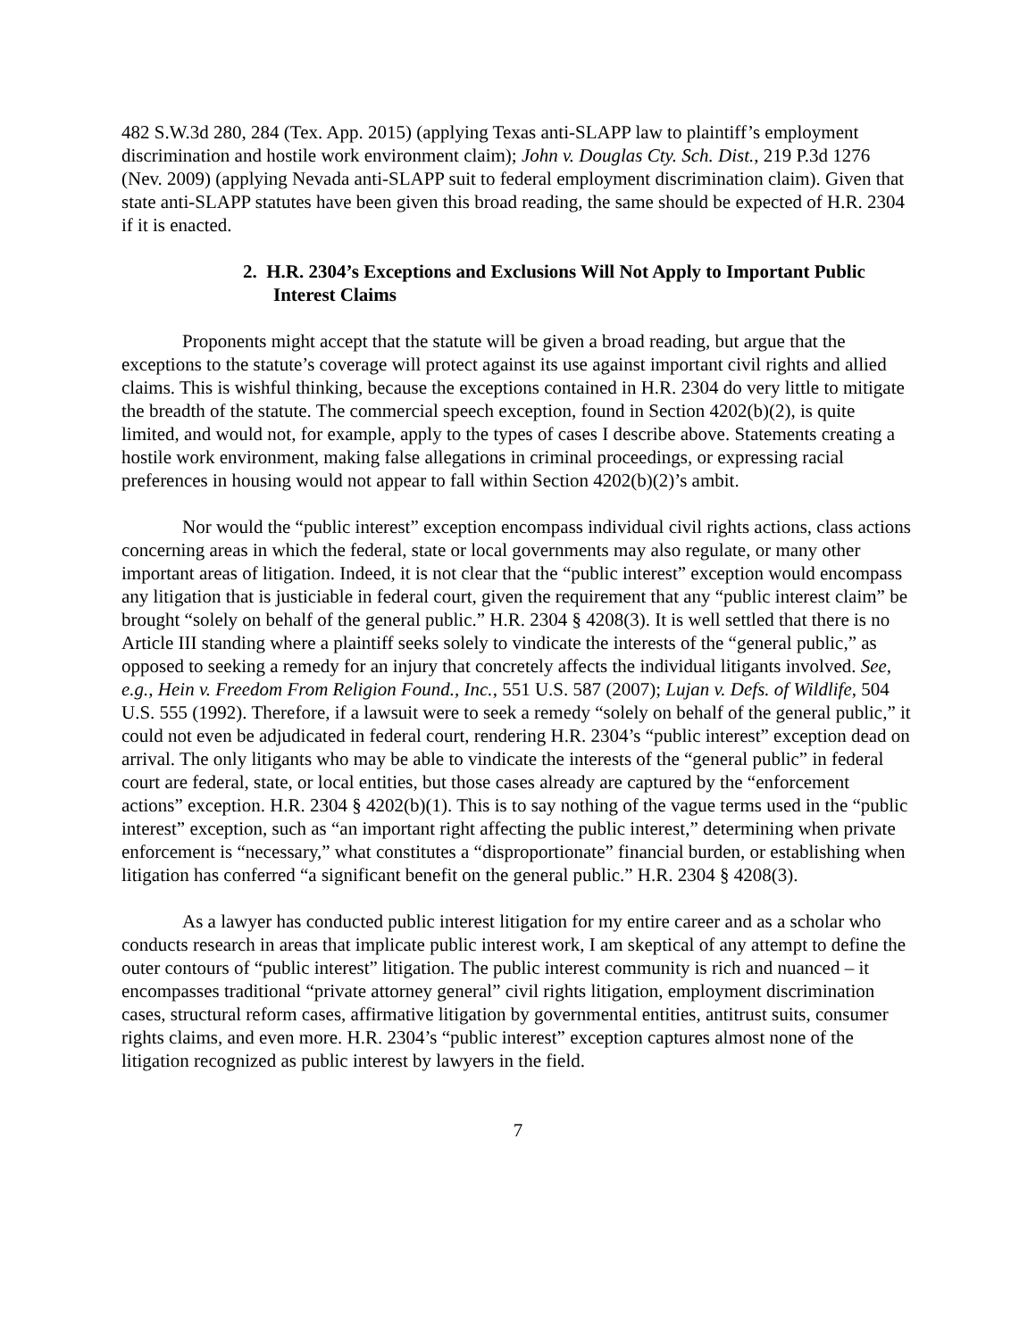482 S.W.3d 280, 284 (Tex. App. 2015) (applying Texas anti-SLAPP law to plaintiff’s employment discrimination and hostile work environment claim); John v. Douglas Cty. Sch. Dist., 219 P.3d 1276 (Nev. 2009) (applying Nevada anti-SLAPP suit to federal employment discrimination claim). Given that state anti-SLAPP statutes have been given this broad reading, the same should be expected of H.R. 2304 if it is enacted.
2. H.R. 2304’s Exceptions and Exclusions Will Not Apply to Important Public Interest Claims
Proponents might accept that the statute will be given a broad reading, but argue that the exceptions to the statute’s coverage will protect against its use against important civil rights and allied claims. This is wishful thinking, because the exceptions contained in H.R. 2304 do very little to mitigate the breadth of the statute. The commercial speech exception, found in Section 4202(b)(2), is quite limited, and would not, for example, apply to the types of cases I describe above. Statements creating a hostile work environment, making false allegations in criminal proceedings, or expressing racial preferences in housing would not appear to fall within Section 4202(b)(2)’s ambit.
Nor would the “public interest” exception encompass individual civil rights actions, class actions concerning areas in which the federal, state or local governments may also regulate, or many other important areas of litigation. Indeed, it is not clear that the “public interest” exception would encompass any litigation that is justiciable in federal court, given the requirement that any “public interest claim” be brought “solely on behalf of the general public.” H.R. 2304 § 4208(3). It is well settled that there is no Article III standing where a plaintiff seeks solely to vindicate the interests of the “general public,” as opposed to seeking a remedy for an injury that concretely affects the individual litigants involved. See, e.g., Hein v. Freedom From Religion Found., Inc., 551 U.S. 587 (2007); Lujan v. Defs. of Wildlife, 504 U.S. 555 (1992). Therefore, if a lawsuit were to seek a remedy “solely on behalf of the general public,” it could not even be adjudicated in federal court, rendering H.R. 2304’s “public interest” exception dead on arrival. The only litigants who may be able to vindicate the interests of the “general public” in federal court are federal, state, or local entities, but those cases already are captured by the “enforcement actions” exception. H.R. 2304 § 4202(b)(1). This is to say nothing of the vague terms used in the “public interest” exception, such as “an important right affecting the public interest,” determining when private enforcement is “necessary,” what constitutes a “disproportionate” financial burden, or establishing when litigation has conferred “a significant benefit on the general public.” H.R. 2304 § 4208(3).
As a lawyer has conducted public interest litigation for my entire career and as a scholar who conducts research in areas that implicate public interest work, I am skeptical of any attempt to define the outer contours of “public interest” litigation. The public interest community is rich and nuanced – it encompasses traditional “private attorney general” civil rights litigation, employment discrimination cases, structural reform cases, affirmative litigation by governmental entities, antitrust suits, consumer rights claims, and even more. H.R. 2304’s “public interest” exception captures almost none of the litigation recognized as public interest by lawyers in the field.
7